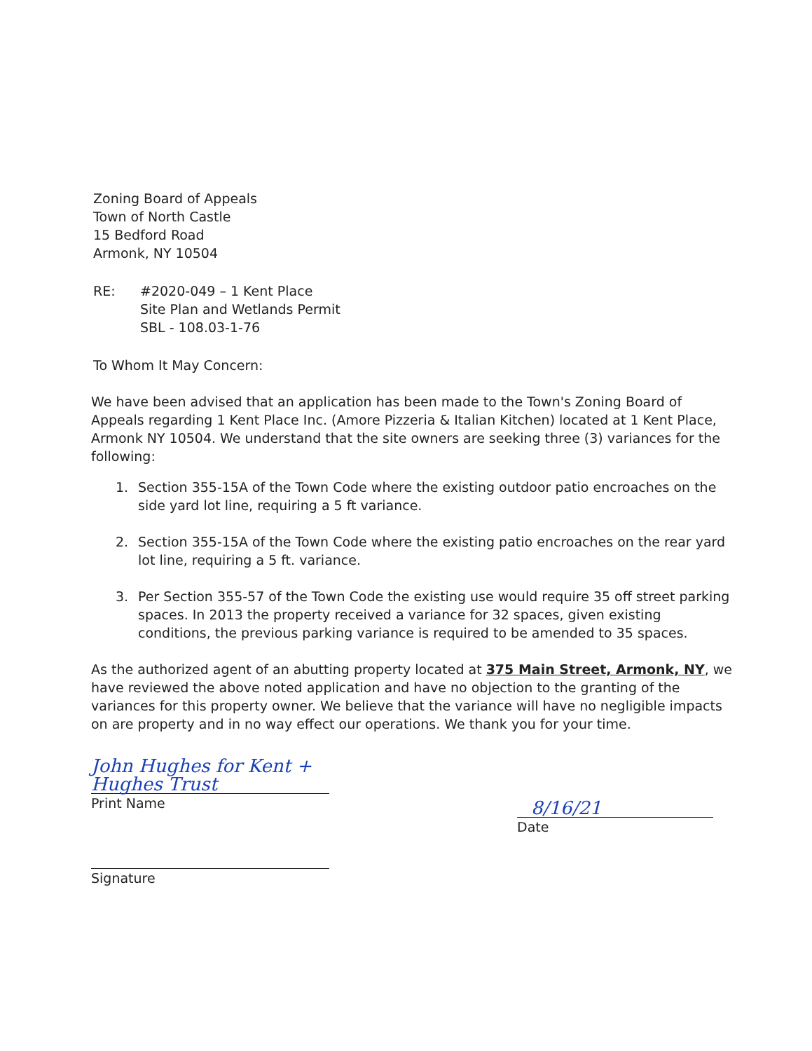Zoning Board of Appeals
Town of North Castle
15 Bedford Road
Armonk, NY 10504
RE: #2020-049 – 1 Kent Place
Site Plan and Wetlands Permit
SBL - 108.03-1-76
To Whom It May Concern:
We have been advised that an application has been made to the Town's Zoning Board of Appeals regarding 1 Kent Place Inc. (Amore Pizzeria & Italian Kitchen) located at 1 Kent Place, Armonk NY 10504. We understand that the site owners are seeking three (3) variances for the following:
1. Section 355-15A of the Town Code where the existing outdoor patio encroaches on the side yard lot line, requiring a 5 ft variance.
2. Section 355-15A of the Town Code where the existing patio encroaches on the rear yard lot line, requiring a 5 ft. variance.
3. Per Section 355-57 of the Town Code the existing use would require 35 off street parking spaces. In 2013 the property received a variance for 32 spaces, given existing conditions, the previous parking variance is required to be amended to 35 spaces.
As the authorized agent of an abutting property located at 375 Main Street, Armonk, NY, we have reviewed the above noted application and have no objection to the granting of the variances for this property owner. We believe that the variance will have no negligible impacts on are property and in no way effect our operations. We thank you for your time.
John Hughes for Kent + Hughes Trust
Print Name
Signature
8/16/21
Date